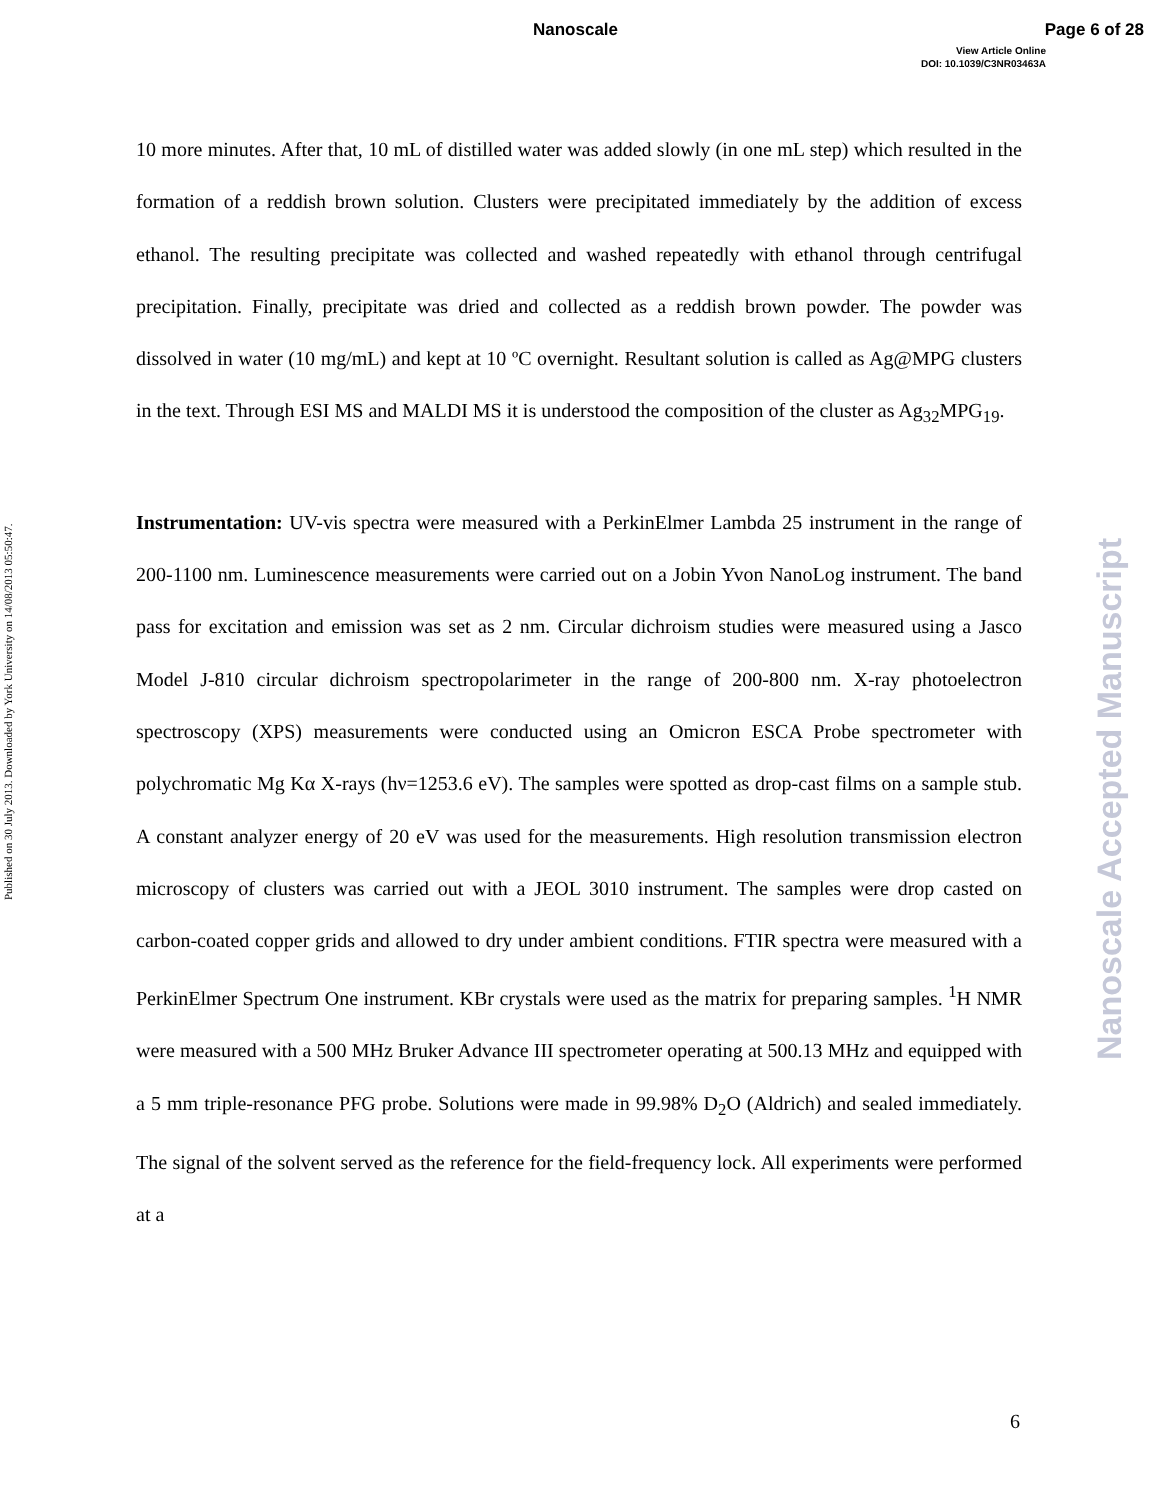Nanoscale Page 6 of 28
View Article Online
DOI: 10.1039/C3NR03463A
Published on 30 July 2013. Downloaded by York University on 14/08/2013 05:50:47.
Nanoscale Accepted Manuscript
10 more minutes. After that, 10 mL of distilled water was added slowly (in one mL step) which resulted in the formation of a reddish brown solution. Clusters were precipitated immediately by the addition of excess ethanol. The resulting precipitate was collected and washed repeatedly with ethanol through centrifugal precipitation. Finally, precipitate was dried and collected as a reddish brown powder. The powder was dissolved in water (10 mg/mL) and kept at 10 ºC overnight. Resultant solution is called as Ag@MPG clusters in the text. Through ESI MS and MALDI MS it is understood the composition of the cluster as Ag<sub>32</sub>MPG<sub>19</sub>.
Instrumentation: UV-vis spectra were measured with a PerkinElmer Lambda 25 instrument in the range of 200-1100 nm. Luminescence measurements were carried out on a Jobin Yvon NanoLog instrument. The band pass for excitation and emission was set as 2 nm. Circular dichroism studies were measured using a Jasco Model J-810 circular dichroism spectropolarimeter in the range of 200-800 nm. X-ray photoelectron spectroscopy (XPS) measurements were conducted using an Omicron ESCA Probe spectrometer with polychromatic Mg Kα X-rays (hν=1253.6 eV). The samples were spotted as drop-cast films on a sample stub. A constant analyzer energy of 20 eV was used for the measurements. High resolution transmission electron microscopy of clusters was carried out with a JEOL 3010 instrument. The samples were drop casted on carbon-coated copper grids and allowed to dry under ambient conditions. FTIR spectra were measured with a PerkinElmer Spectrum One instrument. KBr crystals were used as the matrix for preparing samples. <sup>1</sup>H NMR were measured with a 500 MHz Bruker Advance III spectrometer operating at 500.13 MHz and equipped with a 5 mm triple-resonance PFG probe. Solutions were made in 99.98% D<sub>2</sub>O (Aldrich) and sealed immediately. The signal of the solvent served as the reference for the field-frequency lock. All experiments were performed at a
6